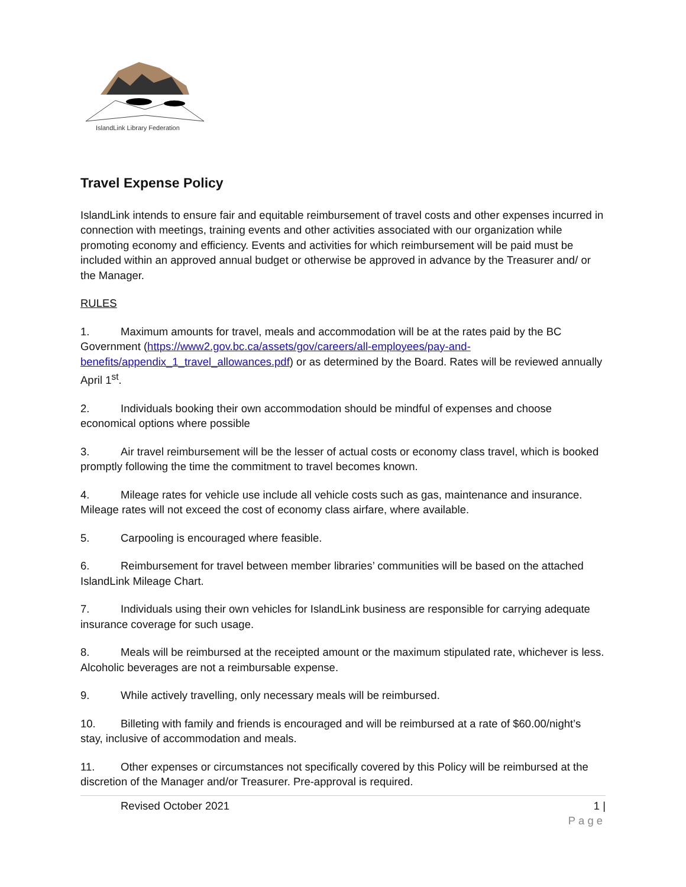IslandLink Library Federation
Travel Expense Policy
IslandLink intends to ensure fair and equitable reimbursement of travel costs and other expenses incurred in connection with meetings, training events and other activities associated with our organization while promoting economy and efficiency. Events and activities for which reimbursement will be paid must be included within an approved annual budget or otherwise be approved in advance by the Treasurer and/ or the Manager.
RULES
1. Maximum amounts for travel, meals and accommodation will be at the rates paid by the BC Government (https://www2.gov.bc.ca/assets/gov/careers/all-employees/pay-and-benefits/appendix_1_travel_allowances.pdf) or as determined by the Board. Rates will be reviewed annually April 1<sup>st</sup>.
2. Individuals booking their own accommodation should be mindful of expenses and choose economical options where possible
3. Air travel reimbursement will be the lesser of actual costs or economy class travel, which is booked promptly following the time the commitment to travel becomes known.
4. Mileage rates for vehicle use include all vehicle costs such as gas, maintenance and insurance. Mileage rates will not exceed the cost of economy class airfare, where available.
5. Carpooling is encouraged where feasible.
6. Reimbursement for travel between member libraries’ communities will be based on the attached IslandLink Mileage Chart.
7. Individuals using their own vehicles for IslandLink business are responsible for carrying adequate insurance coverage for such usage.
8. Meals will be reimbursed at the receipted amount or the maximum stipulated rate, whichever is less. Alcoholic beverages are not a reimbursable expense.
9. While actively travelling, only necessary meals will be reimbursed.
10. Billeting with family and friends is encouraged and will be reimbursed at a rate of $60.00/night’s stay, inclusive of accommodation and meals.
11. Other expenses or circumstances not specifically covered by this Policy will be reimbursed at the discretion of the Manager and/or Treasurer. Pre-approval is required.
Revised October 2021 1 |
Page